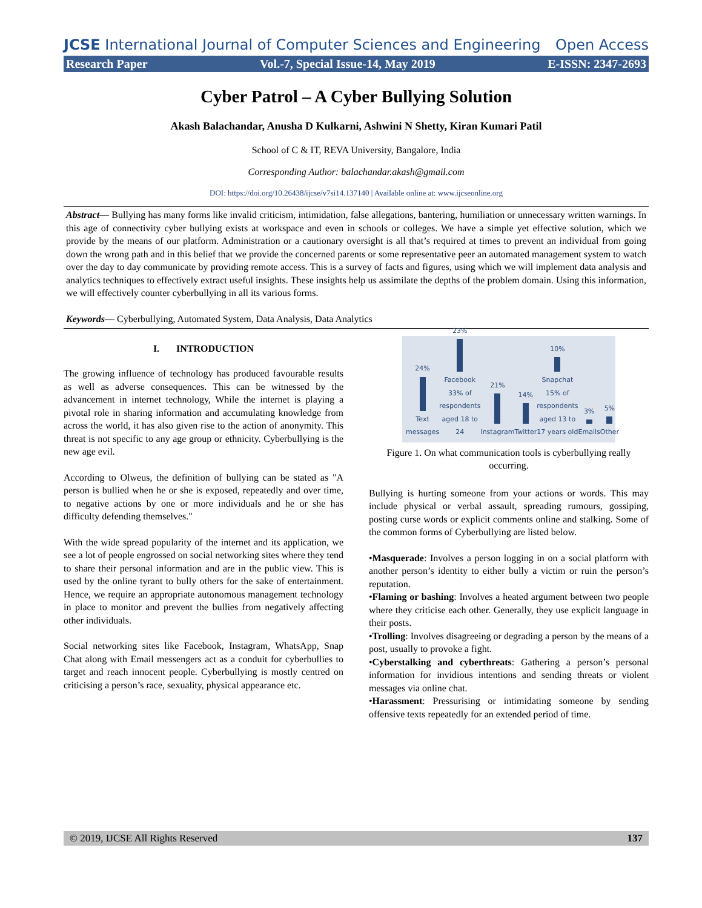JCSE International Journal of Computer Sciences and Engineering Open Access
Research Paper Vol.-7, Special Issue-14, May 2019 E-ISSN: 2347-2693
Cyber Patrol – A Cyber Bullying Solution
Akash Balachandar, Anusha D Kulkarni, Ashwini N Shetty, Kiran Kumari Patil
School of C & IT, REVA University, Bangalore, India
Corresponding Author: balachandar.akash@gmail.com
DOI: https://doi.org/10.26438/ijcse/v7si14.137140 | Available online at: www.ijcseonline.org
Abstract— Bullying has many forms like invalid criticism, intimidation, false allegations, bantering, humiliation or unnecessary written warnings. In this age of connectivity cyber bullying exists at workspace and even in schools or colleges. We have a simple yet effective solution, which we provide by the means of our platform. Administration or a cautionary oversight is all that’s required at times to prevent an individual from going down the wrong path and in this belief that we provide the concerned parents or some representative peer an automated management system to watch over the day to day communicate by providing remote access. This is a survey of facts and figures, using which we will implement data analysis and analytics techniques to effectively extract useful insights. These insights help us assimilate the depths of the problem domain. Using this information, we will effectively counter cyberbullying in all its various forms.
Keywords— Cyberbullying, Automated System, Data Analysis, Data Analytics
I. INTRODUCTION
The growing influence of technology has produced favourable results as well as adverse consequences. This can be witnessed by the advancement in internet technology, While the internet is playing a pivotal role in sharing information and accumulating knowledge from across the world, it has also given rise to the action of anonymity. This threat is not specific to any age group or ethnicity. Cyberbullying is the new age evil.
According to Olweus, the definition of bullying can be stated as "A person is bullied when he or she is exposed, repeatedly and over time, to negative actions by one or more individuals and he or she has difficulty defending themselves."
With the wide spread popularity of the internet and its application, we see a lot of people engrossed on social networking sites where they tend to share their personal information and are in the public view. This is used by the online tyrant to bully others for the sake of entertainment. Hence, we require an appropriate autonomous management technology in place to monitor and prevent the bullies from negatively affecting other individuals.
Social networking sites like Facebook, Instagram, WhatsApp, Snap Chat along with Email messengers act as a conduit for cyberbullies to target and reach innocent people. Cyberbullying is mostly centred on criticising a person’s race, sexuality, physical appearance etc.
24%
Text messages
23%
Facebook
33% of respondents aged 18 to 24
21%
Instagram
14%
Twitter
10%
Snapchat
15% of respondents aged 13 to 17 years old
3%
Emails
5%
Other
Figure 1. On what communication tools is cyberbullying really occurring.
Bullying is hurting someone from your actions or words. This may include physical or verbal assault, spreading rumours, gossiping, posting curse words or explicit comments online and stalking. Some of the common forms of Cyberbullying are listed below.
•Masquerade: Involves a person logging in on a social platform with another person’s identity to either bully a victim or ruin the person’s reputation.
•Flaming or bashing: Involves a heated argument between two people where they criticise each other. Generally, they use explicit language in their posts.
•Trolling: Involves disagreeing or degrading a person by the means of a post, usually to provoke a fight.
•Cyberstalking and cyberthreats: Gathering a person’s personal information for invidious intentions and sending threats or violent messages via online chat.
•Harassment: Pressurising or intimidating someone by sending offensive texts repeatedly for an extended period of time.
© 2019, IJCSE All Rights Reserved 137